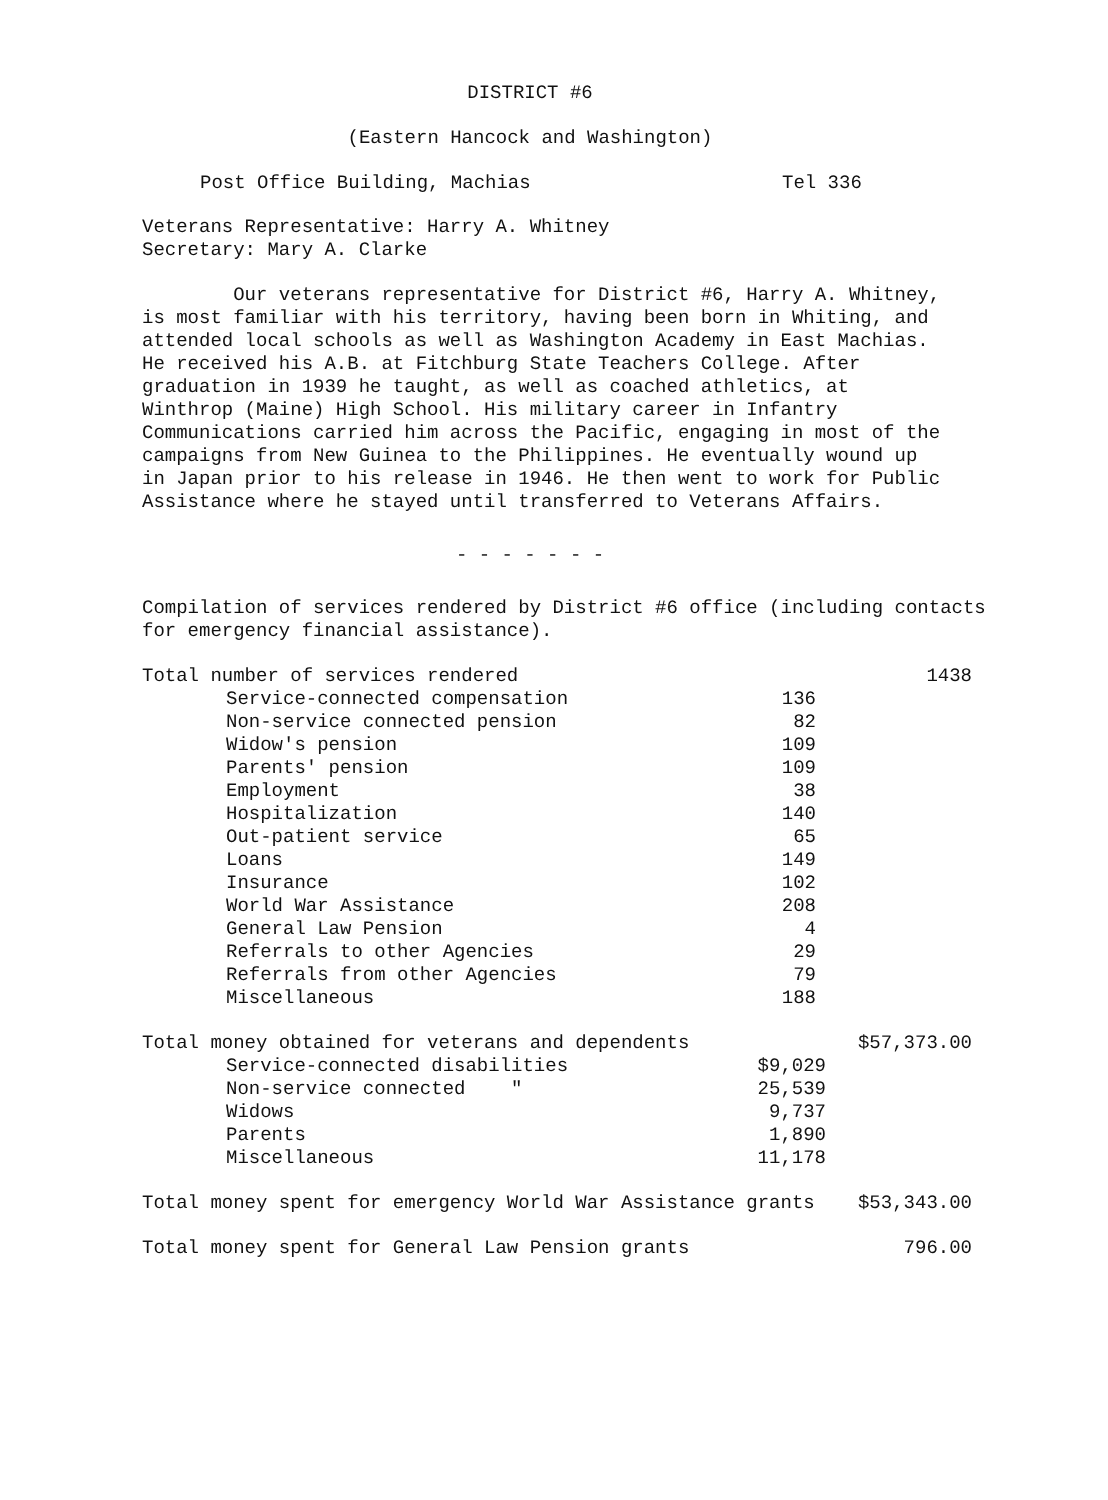DISTRICT #6
(Eastern Hancock and Washington)
Post Office Building, Machias Tel 336
Veterans Representative: Harry A. Whitney
Secretary: Mary A. Clarke
Our veterans representative for District #6, Harry A. Whitney, is most familiar with his territory, having been born in Whiting, and attended local schools as well as Washington Academy in East Machias. He received his A.B. at Fitchburg State Teachers College. After graduation in 1939 he taught, as well as coached athletics, at Winthrop (Maine) High School. His military career in Infantry Communications carried him across the Pacific, engaging in most of the campaigns from New Guinea to the Philippines. He eventually wound up in Japan prior to his release in 1946. He then went to work for Public Assistance where he stayed until transferred to Veterans Affairs.
- - - - - - -
Compilation of services rendered by District #6 office (including contacts for emergency financial assistance).
| Total number of services rendered | | 1438 |
| Service-connected compensation | 136 | |
| Non-service connected pension | 82 | |
| Widow's pension | 109 | |
| Parents' pension | 109 | |
| Employment | 38 | |
| Hospitalization | 140 | |
| Out-patient service | 65 | |
| Loans | 149 | |
| Insurance | 102 | |
| World War Assistance | 208 | |
| General Law Pension | 4 | |
| Referrals to other Agencies | 29 | |
| Referrals from other Agencies | 79 | |
| Miscellaneous | 188 | |
| Total money obtained for veterans and dependents | | $57,373.00 |
| Service-connected disabilities | $9,029 | |
| Non-service connected " | 25,539 | |
| Widows | 9,737 | |
| Parents | 1,890 | |
| Miscellaneous | 11,178 | |
| Total money spent for emergency World War Assistance grants | $53,343.00 |
| Total money spent for General Law Pension grants | 796.00 |